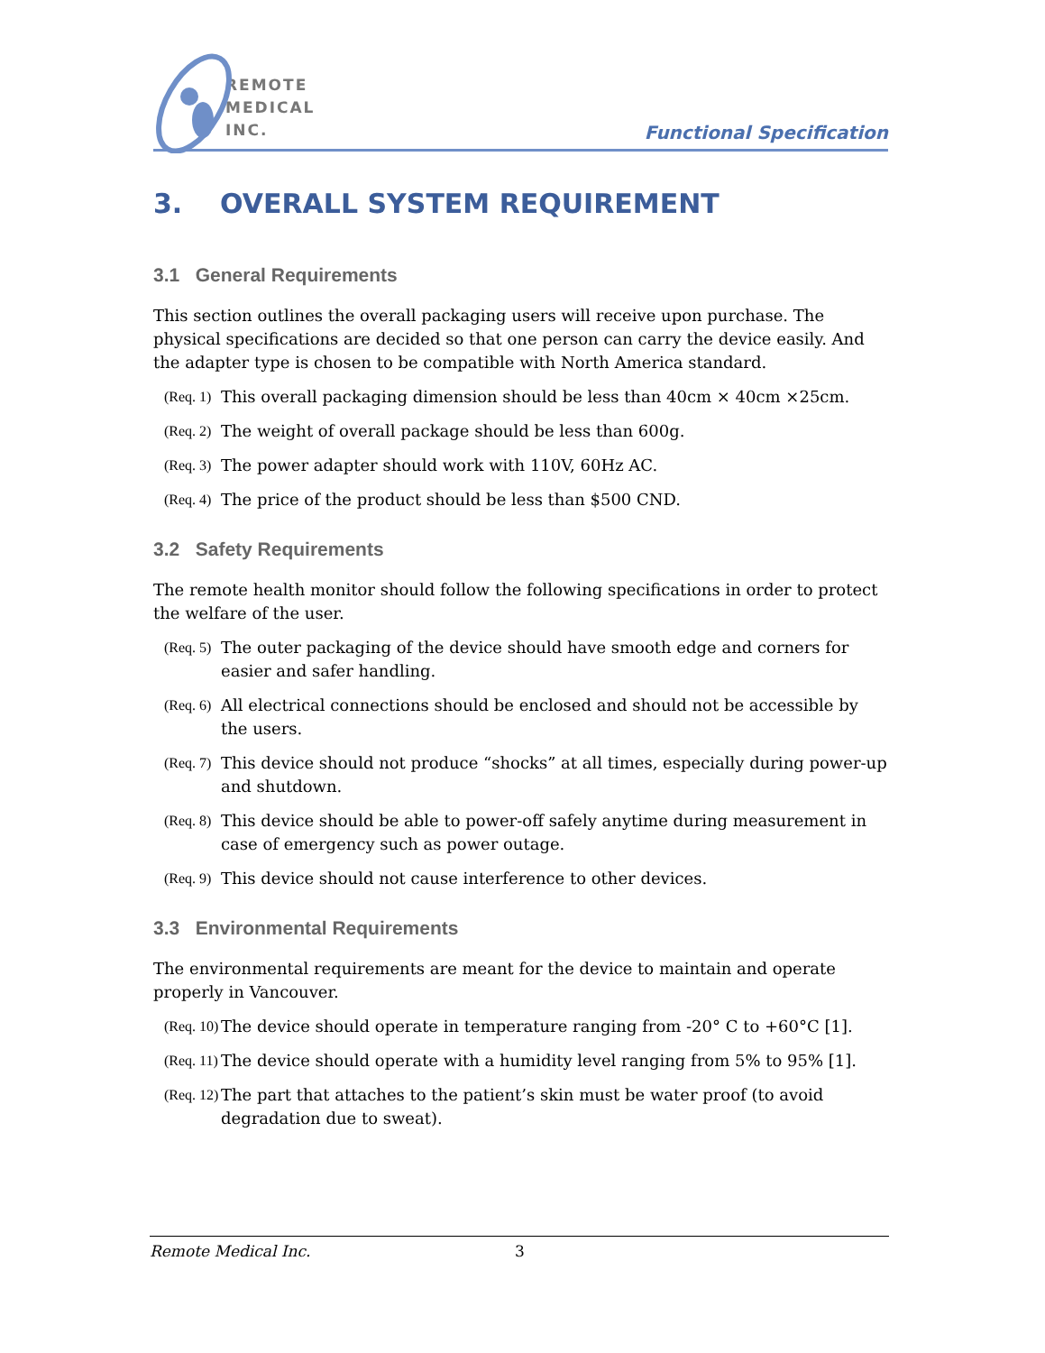REMOTE
MEDICAL
INC.
Functional Specification
3. OVERALL SYSTEM REQUIREMENT
3.1 General Requirements
This section outlines the overall packaging users will receive upon purchase. The physical specifications are decided so that one person can carry the device easily. And the adapter type is chosen to be compatible with North America standard.
(Req. 1)
This overall packaging dimension should be less than 40cm × 40cm ×25cm.
(Req. 2)
The weight of overall package should be less than 600g.
(Req. 3)
The power adapter should work with 110V, 60Hz AC.
(Req. 4)
The price of the product should be less than $500 CND.
3.2 Safety Requirements
The remote health monitor should follow the following specifications in order to protect the welfare of the user.
(Req. 5)
The outer packaging of the device should have smooth edge and corners for easier and safer handling.
(Req. 6)
All electrical connections should be enclosed and should not be accessible by the users.
(Req. 7)
This device should not produce “shocks” at all times, especially during power-up and shutdown.
(Req. 8)
This device should be able to power-off safely anytime during measurement in case of emergency such as power outage.
(Req. 9)
This device should not cause interference to other devices.
3.3 Environmental Requirements
The environmental requirements are meant for the device to maintain and operate properly in Vancouver.
(Req. 10)
The device should operate in temperature ranging from -20° C to +60°C [1].
(Req. 11)
The device should operate with a humidity level ranging from 5% to 95% [1].
(Req. 12)
The part that attaches to the patient’s skin must be water proof (to avoid degradation due to sweat).
Remote Medical Inc. 3